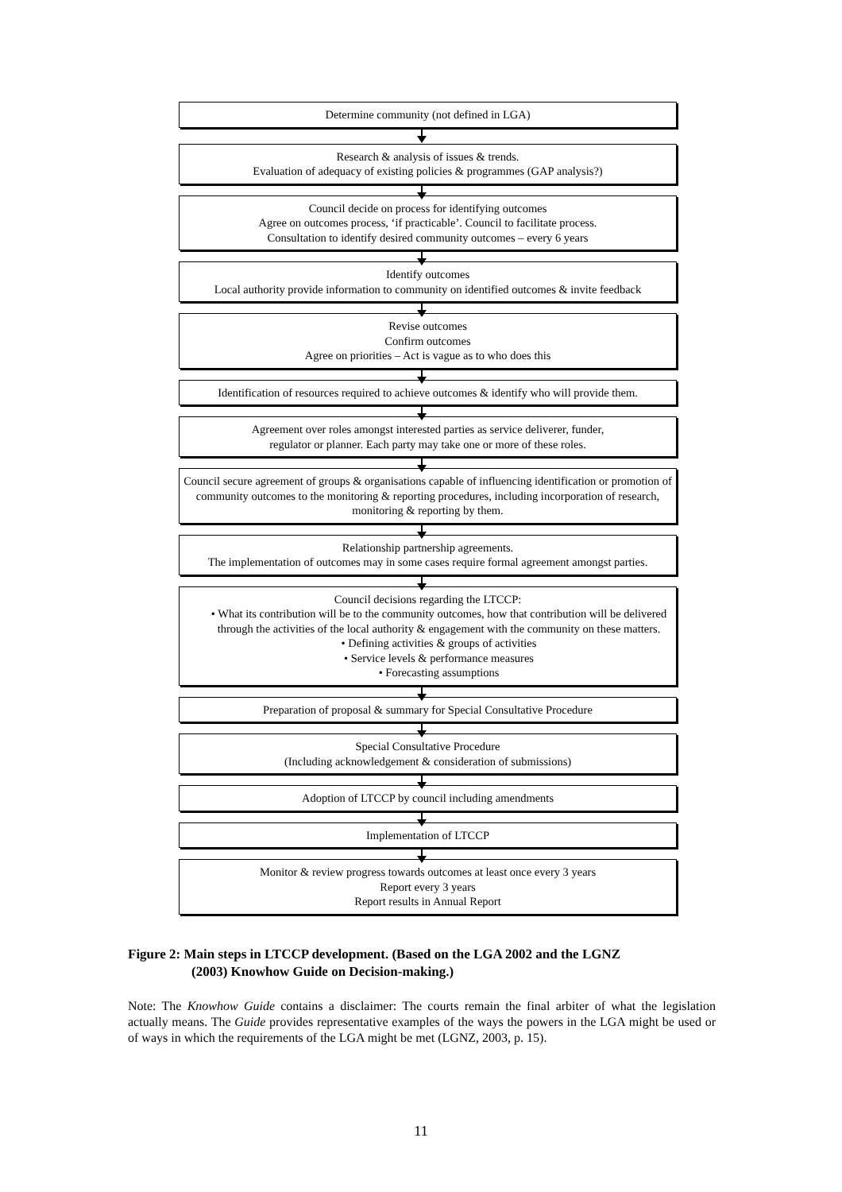Determine community (not defined in LGA)
Research & analysis of issues & trends.
Evaluation of adequacy of existing policies & programmes (GAP analysis?)
Council decide on process for identifying outcomes
Agree on outcomes process, ‘if practicable’. Council to facilitate process.
Consultation to identify desired community outcomes – every 6 years
Identify outcomes
Local authority provide information to community on identified outcomes & invite feedback
Revise outcomes
Confirm outcomes
Agree on priorities – Act is vague as to who does this
Identification of resources required to achieve outcomes & identify who will provide them.
Agreement over roles amongst interested parties as service deliverer, funder,
regulator or planner. Each party may take one or more of these roles.
Council secure agreement of groups & organisations capable of influencing identification or promotion of community outcomes to the monitoring & reporting procedures, including incorporation of research, monitoring & reporting by them.
Relationship partnership agreements.
The implementation of outcomes may in some cases require formal agreement amongst parties.
Council decisions regarding the LTCCP:
• What its contribution will be to the community outcomes, how that contribution will be delivered through the activities of the local authority & engagement with the community on these matters.
• Defining activities & groups of activities
• Service levels & performance measures
• Forecasting assumptions
Preparation of proposal & summary for Special Consultative Procedure
Special Consultative Procedure
(Including acknowledgement & consideration of submissions)
Adoption of LTCCP by council including amendments
Implementation of LTCCP
Monitor & review progress towards outcomes at least once every 3 years
Report every 3 years
Report results in Annual Report
Figure 2: Main steps in LTCCP development. (Based on the LGA 2002 and the LGNZ
(2003) Knowhow Guide on Decision-making.)
Note: The Knowhow Guide contains a disclaimer: The courts remain the final arbiter of what the legislation actually means. The Guide provides representative examples of the ways the powers in the LGA might be used or of ways in which the requirements of the LGA might be met (LGNZ, 2003, p. 15).
11